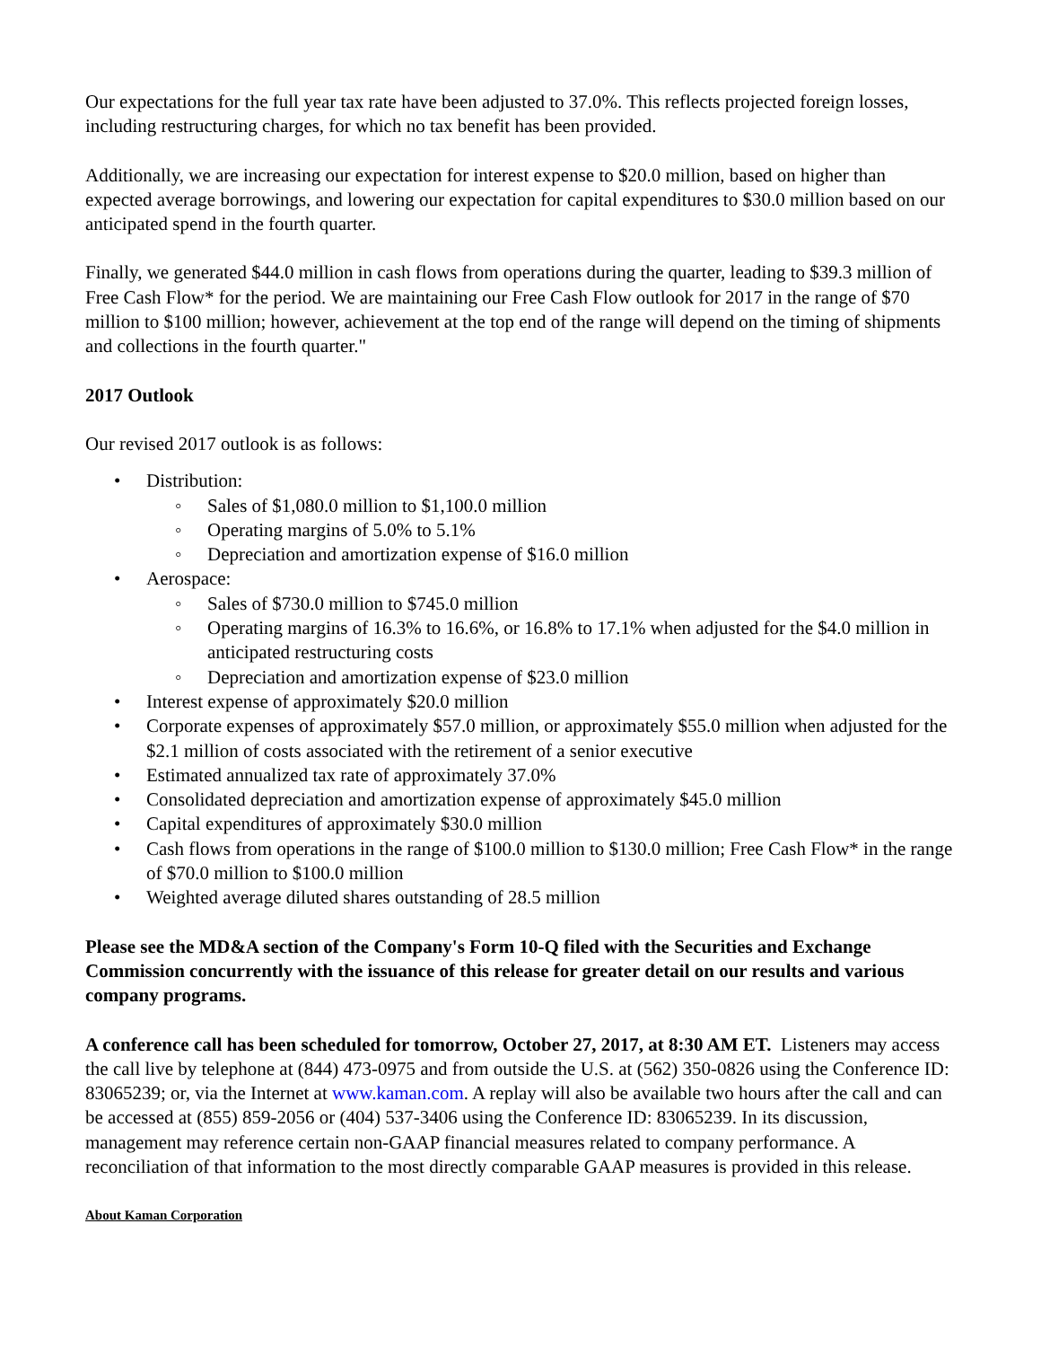Our expectations for the full year tax rate have been adjusted to 37.0%. This reflects projected foreign losses, including restructuring charges, for which no tax benefit has been provided.
Additionally, we are increasing our expectation for interest expense to $20.0 million, based on higher than expected average borrowings, and lowering our expectation for capital expenditures to $30.0 million based on our anticipated spend in the fourth quarter.
Finally, we generated $44.0 million in cash flows from operations during the quarter, leading to $39.3 million of Free Cash Flow* for the period. We are maintaining our Free Cash Flow outlook for 2017 in the range of $70 million to $100 million; however, achievement at the top end of the range will depend on the timing of shipments and collections in the fourth quarter."
2017 Outlook
Our revised 2017 outlook is as follows:
• Distribution:
◦ Sales of $1,080.0 million to $1,100.0 million
◦ Operating margins of 5.0% to 5.1%
◦ Depreciation and amortization expense of $16.0 million
• Aerospace:
◦ Sales of $730.0 million to $745.0 million
◦ Operating margins of 16.3% to 16.6%, or 16.8% to 17.1% when adjusted for the $4.0 million in anticipated restructuring costs
◦ Depreciation and amortization expense of $23.0 million
• Interest expense of approximately $20.0 million
• Corporate expenses of approximately $57.0 million, or approximately $55.0 million when adjusted for the $2.1 million of costs associated with the retirement of a senior executive
• Estimated annualized tax rate of approximately 37.0%
• Consolidated depreciation and amortization expense of approximately $45.0 million
• Capital expenditures of approximately $30.0 million
• Cash flows from operations in the range of $100.0 million to $130.0 million; Free Cash Flow* in the range of $70.0 million to $100.0 million
• Weighted average diluted shares outstanding of 28.5 million
Please see the MD&A section of the Company's Form 10-Q filed with the Securities and Exchange Commission concurrently with the issuance of this release for greater detail on our results and various company programs.
A conference call has been scheduled for tomorrow, October 27, 2017, at 8:30 AM ET. Listeners may access the call live by telephone at (844) 473-0975 and from outside the U.S. at (562) 350-0826 using the Conference ID: 83065239; or, via the Internet at www.kaman.com. A replay will also be available two hours after the call and can be accessed at (855) 859-2056 or (404) 537-3406 using the Conference ID: 83065239. In its discussion, management may reference certain non-GAAP financial measures related to company performance. A reconciliation of that information to the most directly comparable GAAP measures is provided in this release.
About Kaman Corporation